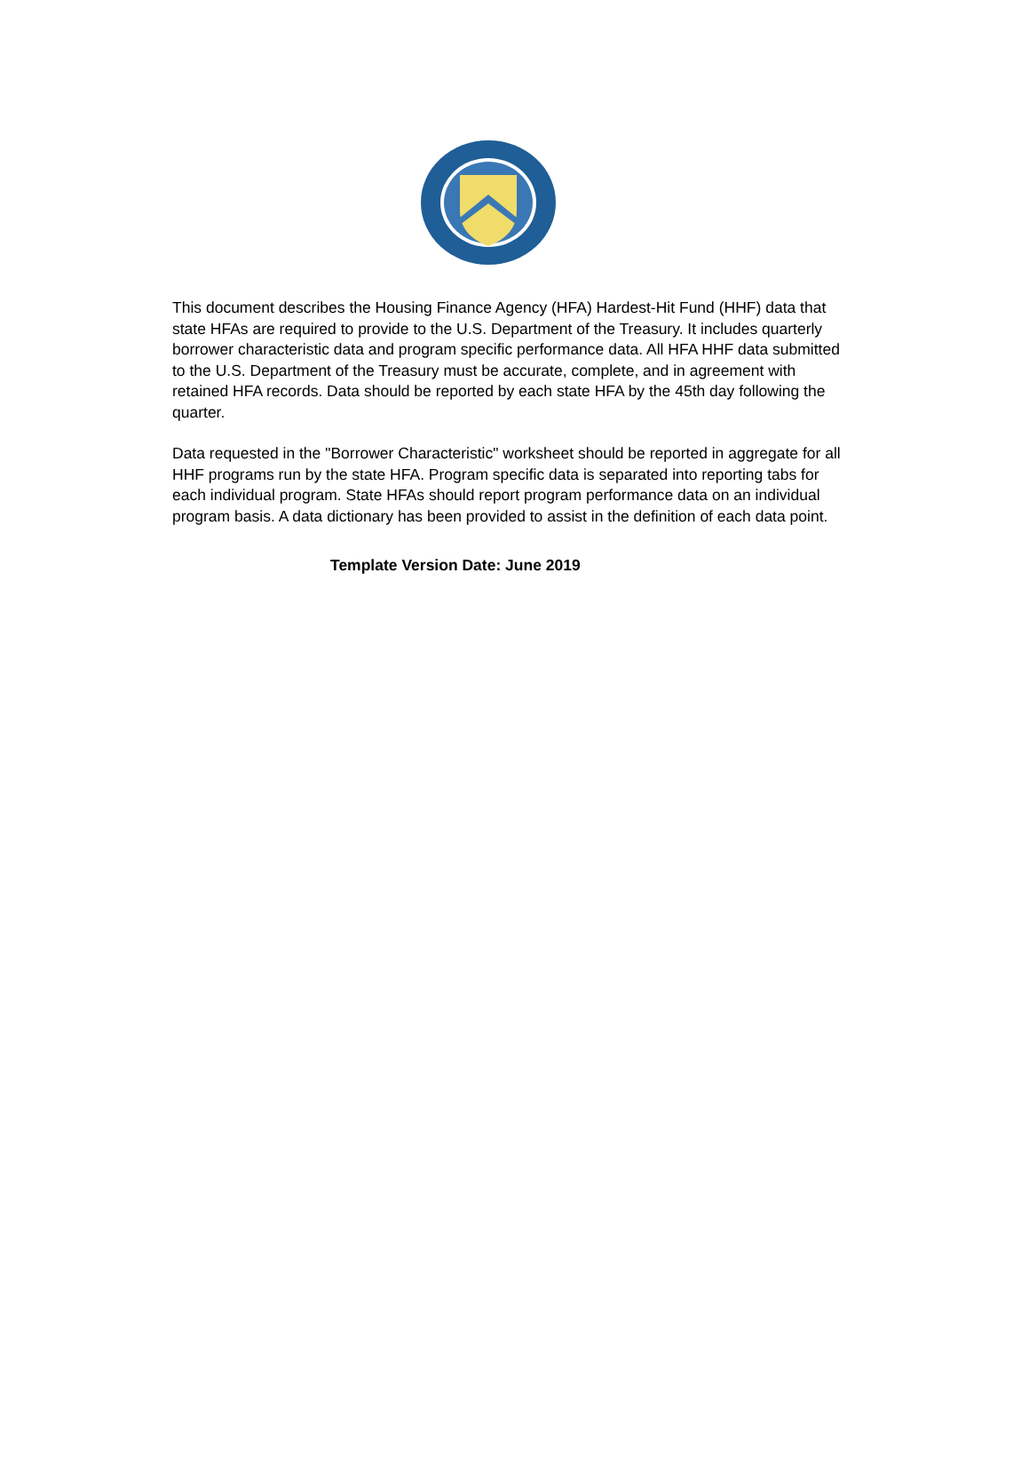This document describes the Housing Finance Agency (HFA) Hardest-Hit Fund (HHF) data that state HFAs are required to provide to the U.S. Department of the Treasury. It includes quarterly borrower characteristic data and program specific performance data. All HFA HHF data submitted to the U.S. Department of the Treasury must be accurate, complete, and in agreement with retained HFA records. Data should be reported by each state HFA by the 45th day following the quarter.
Data requested in the "Borrower Characteristic" worksheet should be reported in aggregate for all HHF programs run by the state HFA. Program specific data is separated into reporting tabs for each individual program. State HFAs should report program performance data on an individual program basis. A data dictionary has been provided to assist in the definition of each data point.
Template Version Date: June 2019